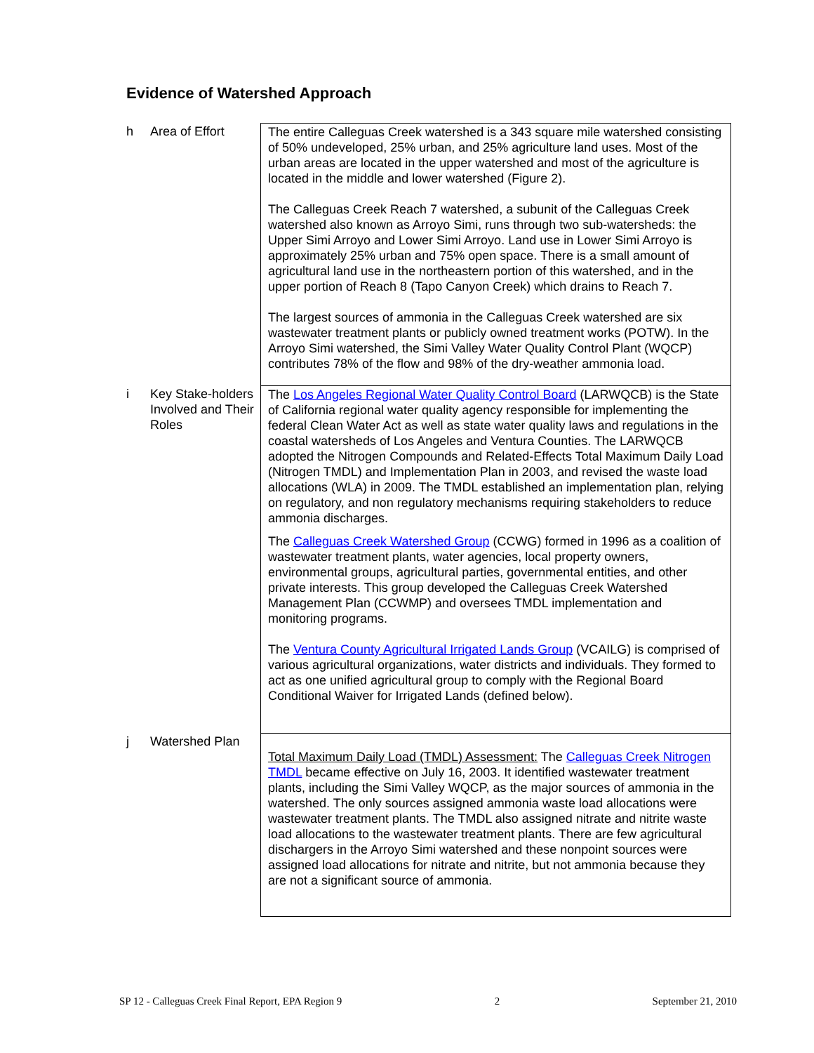Evidence of Watershed Approach
| h | Area of Effort | The entire Calleguas Creek watershed is a 343 square mile watershed consisting of 50% undeveloped, 25% urban, and 25% agriculture land uses. Most of the urban areas are located in the upper watershed and most of the agriculture is located in the middle and lower watershed (Figure 2). The Calleguas Creek Reach 7 watershed, a subunit of the Calleguas Creek watershed also known as Arroyo Simi, runs through two sub-watersheds: the Upper Simi Arroyo and Lower Simi Arroyo. Land use in Lower Simi Arroyo is approximately 25% urban and 75% open space. There is a small amount of agricultural land use in the northeastern portion of this watershed, and in the upper portion of Reach 8 (Tapo Canyon Creek) which drains to Reach 7. The largest sources of ammonia in the Calleguas Creek watershed are six wastewater treatment plants or publicly owned treatment works (POTW). In the Arroyo Simi watershed, the Simi Valley Water Quality Control Plant (WQCP) contributes 78% of the flow and 98% of the dry-weather ammonia load. |
| i | Key Stake-holders Involved and Their Roles | The Los Angeles Regional Water Quality Control Board (LARWQCB) is the State of California regional water quality agency responsible for implementing the federal Clean Water Act as well as state water quality laws and regulations in the coastal watersheds of Los Angeles and Ventura Counties. The LARWQCB adopted the Nitrogen Compounds and Related-Effects Total Maximum Daily Load (Nitrogen TMDL) and Implementation Plan in 2003, and revised the waste load allocations (WLA) in 2009. The TMDL established an implementation plan, relying on regulatory, and non regulatory mechanisms requiring stakeholders to reduce ammonia discharges. The Calleguas Creek Watershed Group (CCWG) formed in 1996 as a coalition of wastewater treatment plants, water agencies, local property owners, environmental groups, agricultural parties, governmental entities, and other private interests. This group developed the Calleguas Creek Watershed Management Plan (CCWMP) and oversees TMDL implementation and monitoring programs. The Ventura County Agricultural Irrigated Lands Group (VCAILG) is comprised of various agricultural organizations, water districts and individuals. They formed to act as one unified agricultural group to comply with the Regional Board Conditional Waiver for Irrigated Lands (defined below). |
| j | Watershed Plan | Total Maximum Daily Load (TMDL) Assessment: The Calleguas Creek Nitrogen TMDL became effective on July 16, 2003. It identified wastewater treatment plants, including the Simi Valley WQCP, as the major sources of ammonia in the watershed. The only sources assigned ammonia waste load allocations were wastewater treatment plants. The TMDL also assigned nitrate and nitrite waste load allocations to the wastewater treatment plants. There are few agricultural dischargers in the Arroyo Simi watershed and these nonpoint sources were assigned load allocations for nitrate and nitrite, but not ammonia because they are not a significant source of ammonia. |
SP 12 - Calleguas Creek Final Report, EPA Region 9 2 September 21, 2010